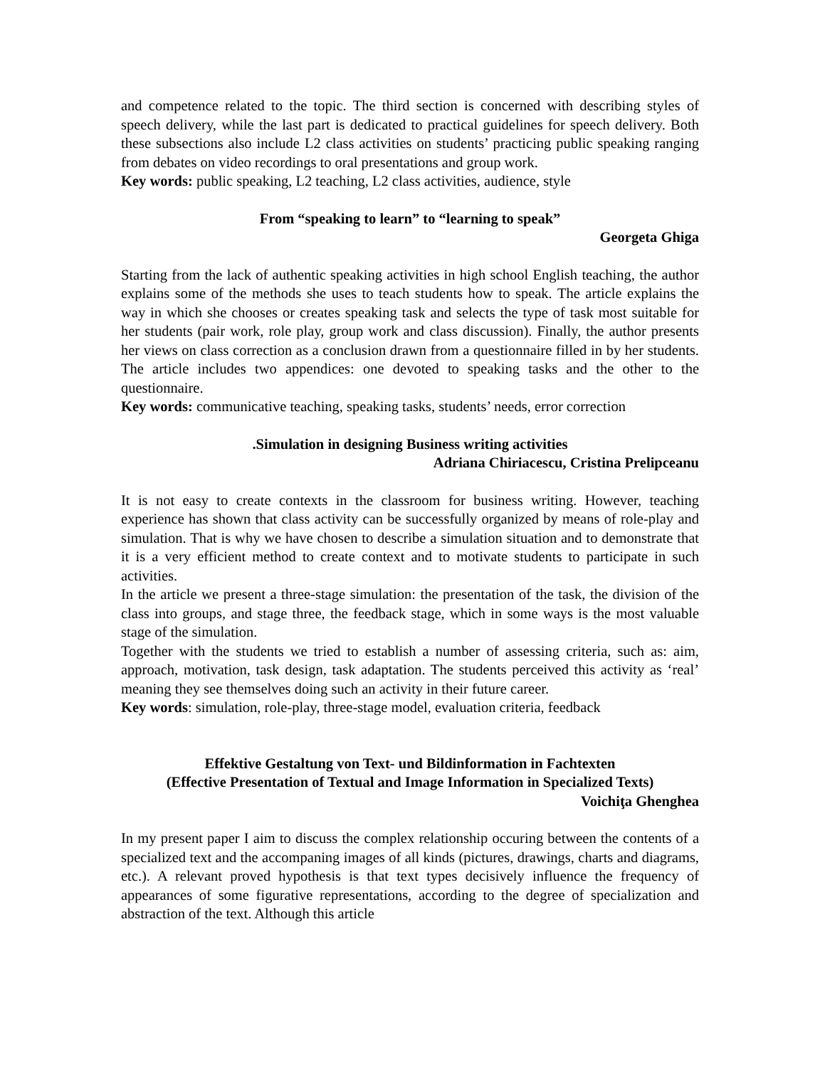and competence related to the topic. The third section is concerned with describing styles of speech delivery, while the last part is dedicated to practical guidelines for speech delivery. Both these subsections also include L2 class activities on students’ practicing public speaking ranging from debates on video recordings to oral presentations and group work.
Key words: public speaking, L2 teaching, L2 class activities, audience, style
From “speaking to learn” to “learning to speak”
Georgeta Ghiga
Starting from the lack of authentic speaking activities in high school English teaching, the author explains some of the methods she uses to teach students how to speak. The article explains the way in which she chooses or creates speaking task and selects the type of task most suitable for her students (pair work, role play, group work and class discussion). Finally, the author presents her views on class correction as a conclusion drawn from a questionnaire filled in by her students. The article includes two appendices: one devoted to speaking tasks and the other to the questionnaire.
Key words: communicative teaching, speaking tasks, students’ needs, error correction
.Simulation in designing Business writing activities
Adriana Chiriacescu, Cristina Prelipceanu
It is not easy to create contexts in the classroom for business writing. However, teaching experience has shown that class activity can be successfully organized by means of role-play and simulation. That is why we have chosen to describe a simulation situation and to demonstrate that it is a very efficient method to create context and to motivate students to participate in such activities.
In the article we present a three-stage simulation: the presentation of the task, the division of the class into groups, and stage three, the feedback stage, which in some ways is the most valuable stage of the simulation.
Together with the students we tried to establish a number of assessing criteria, such as: aim, approach, motivation, task design, task adaptation. The students perceived this activity as ‘real’ meaning they see themselves doing such an activity in their future career.
Key words: simulation, role-play, three-stage model, evaluation criteria, feedback
Effektive Gestaltung von Text- und Bildinformation in Fachtexten
(Effective Presentation of Textual and Image Information in Specialized Texts)
Voichiţa Ghenghea
In my present paper I aim to discuss the complex relationship occuring between the contents of a specialized text and the accompaning images of all kinds (pictures, drawings, charts and diagrams, etc.). A relevant proved hypothesis is that text types decisively influence the frequency of appearances of some figurative representations, according to the degree of specialization and abstraction of the text. Although this article